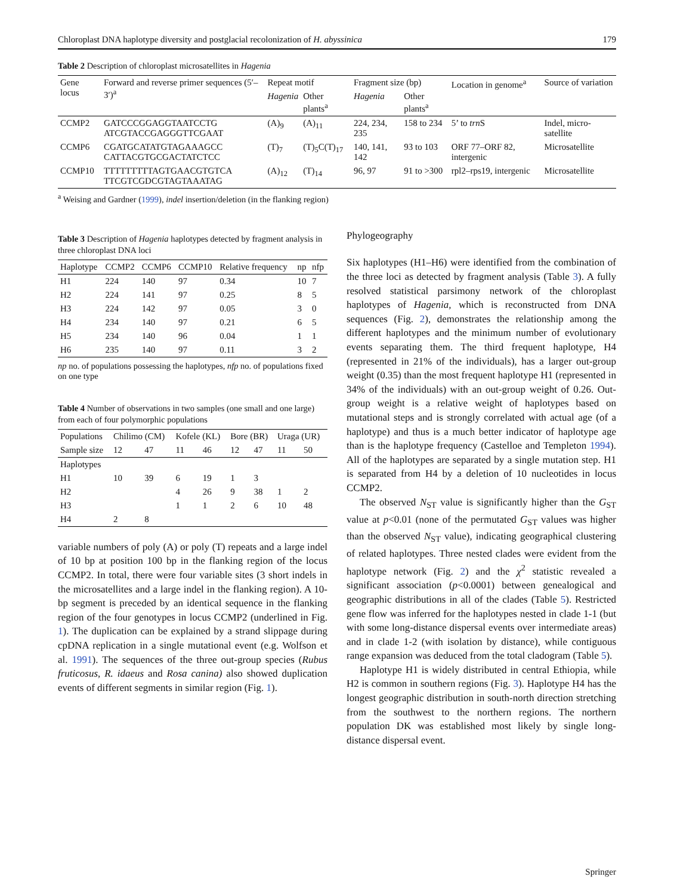Chloroplast DNA haplotype diversity and postglacial recolonization of H. abyssinica 179
Table 2 Description of chloroplast microsatellites in Hagenia
| Gene locus | Forward and reverse primer sequences (5′–3′)<sup>a</sup> | Repeat motif | | Fragment size (bp) | | Location in genome<sup>a</sup> | Source of variation |
| --- | --- | --- | --- | --- | --- | --- | --- |
| | | Hagenia | Other plants<sup>a</sup> | Hagenia | Other plants<sup>a</sup> | | |
| CCMP2 | GATCCCGGAGGTAATCCTG ATCGTACCGAGGGTTCGAAT | (A)<sub>9</sub> | (A)<sub>11</sub> | 224, 234, 235 | 158 to 234 | 5’ to trn S | Indel, micro-satellite |
| CCMP6 | CGATGCATATGTAGAAAGCC CATTACGTGCGACTATCTCC | (T)<sub>7</sub> | (T)<sub>5</sub>C(T)<sub>17</sub> | 140, 141, 142 | 93 to 103 | ORF 77–ORF 82, intergenic | Microsatellite |
| CCMP10 | TTTTTTTTTAGTGAACGTGTCA TTCGTCGDCGTAGTAAATAG | (A)<sub>12</sub> | (T)<sub>14</sub> | 96, 97 | 91 to >300 | rpl2–rps19, intergenic | Microsatellite |
<sup>a</sup> Weising and Gardner (1999), indel insertion/deletion (in the flanking region)
Table 3 Description of Hagenia haplotypes detected by fragment analysis in three chloroplast DNA loci
| Haplotype | CCMP2 | CCMP6 | CCMP10 | Relative frequency | np | nfp |
| --- | --- | --- | --- | --- | --- | --- |
| H1 | 224 | 140 | 97 | 0.34 | 10 | 7 |
| H2 | 224 | 141 | 97 | 0.25 | 8 | 5 |
| H3 | 224 | 142 | 97 | 0.05 | 3 | 0 |
| H4 | 234 | 140 | 97 | 0.21 | 6 | 5 |
| H5 | 234 | 140 | 96 | 0.04 | 1 | 1 |
| H6 | 235 | 140 | 97 | 0.11 | 3 | 2 |
np no. of populations possessing the haplotypes, nfp no. of populations fixed on one type
Table 4 Number of observations in two samples (one small and one large) from each of four polymorphic populations
| Populations | Chilimo (CM) | | Kofele (KL) | | Bore (BR) | | Uraga (UR) | |
| --- | --- | --- | --- | --- | --- | --- | --- | --- |
| Sample size | 12 | 47 | 11 | 46 | 12 | 47 | 11 | 50 |
| Haplotypes | | | | | | | | |
| H1 | 10 | 39 | 6 | 19 | 1 | 3 | | |
| H2 | | | 4 | 26 | 9 | 38 | 1 | 2 |
| H3 | | | 1 | 1 | 2 | 6 | 10 | 48 |
| H4 | 2 | 8 | | | | | | |
variable numbers of poly (A) or poly (T) repeats and a large indel of 10 bp at position 100 bp in the flanking region of the locus CCMP2. In total, there were four variable sites (3 short indels in the microsatellites and a large indel in the flanking region). A 10-bp segment is preceded by an identical sequence in the flanking region of the four genotypes in locus CCMP2 (underlined in Fig. 1). The duplication can be explained by a strand slippage during cpDNA replication in a single mutational event (e.g. Wolfson et al. 1991). The sequences of the three out-group species (Rubus fruticosus, R. idaeus and Rosa canina) also showed duplication events of different segments in similar region (Fig. 1).
Phylogeography
Six haplotypes (H1–H6) were identified from the combination of the three loci as detected by fragment analysis (Table 3). A fully resolved statistical parsimony network of the chloroplast haplotypes of Hagenia, which is reconstructed from DNA sequences (Fig. 2), demonstrates the relationship among the different haplotypes and the minimum number of evolutionary events separating them. The third frequent haplotype, H4 (represented in 21% of the individuals), has a larger out-group weight (0.35) than the most frequent haplotype H1 (represented in 34% of the individuals) with an out-group weight of 0.26. Out-group weight is a relative weight of haplotypes based on mutational steps and is strongly correlated with actual age (of a haplotype) and thus is a much better indicator of haplotype age than is the haplotype frequency (Castelloe and Templeton 1994). All of the haplotypes are separated by a single mutation step. H1 is separated from H4 by a deletion of 10 nucleotides in locus CCMP2.
The observed N<sub>ST</sub> value is significantly higher than the G<sub>ST</sub> value at p<0.01 (none of the permutated G<sub>ST</sub> values was higher than the observed N<sub>ST</sub> value), indicating geographical clustering of related haplotypes. Three nested clades were evident from the haplotype network (Fig. 2) and the χ<sup>2</sup> statistic revealed a significant association (p<0.0001) between genealogical and geographic distributions in all of the clades (Table 5). Restricted gene flow was inferred for the haplotypes nested in clade 1-1 (but with some long-distance dispersal events over intermediate areas) and in clade 1-2 (with isolation by distance), while contiguous range expansion was deduced from the total cladogram (Table 5).
Haplotype H1 is widely distributed in central Ethiopia, while H2 is common in southern regions (Fig. 3). Haplotype H4 has the longest geographic distribution in south-north direction stretching from the southwest to the northern regions. The northern population DK was established most likely by single long-distance dispersal event.
Springer